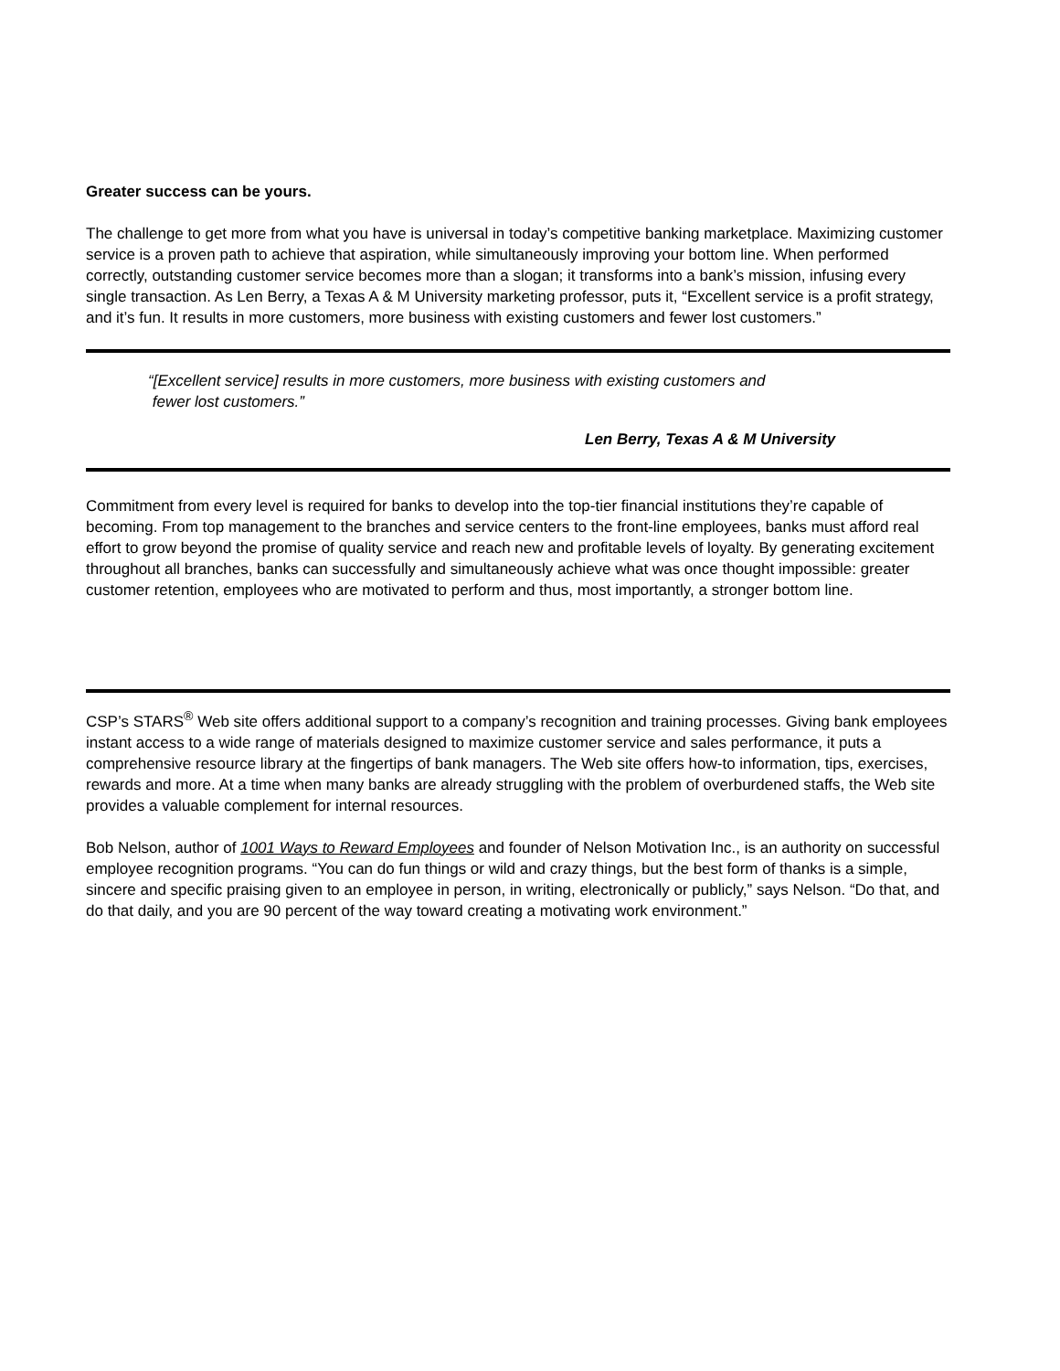Greater success can be yours.
The challenge to get more from what you have is universal in today’s competitive banking marketplace. Maximizing customer service is a proven path to achieve that aspiration, while simultaneously improving your bottom line. When performed correctly, outstanding customer service becomes more than a slogan; it transforms into a bank’s mission, infusing every single transaction. As Len Berry, a Texas A & M University marketing professor, puts it, “Excellent service is a profit strategy, and it’s fun. It results in more customers, more business with existing customers and fewer lost customers.”
“[Excellent service] results in more customers, more business with existing customers and
fewer lost customers.”
Len Berry, Texas A & M University
Commitment from every level is required for banks to develop into the top-tier financial institutions they’re capable of becoming. From top management to the branches and service centers to the front-line employees, banks must afford real effort to grow beyond the promise of quality service and reach new and profitable levels of loyalty. By generating excitement throughout all branches, banks can successfully and simultaneously achieve what was once thought impossible: greater customer retention, employees who are motivated to perform and thus, most importantly, a stronger bottom line.
CSP’s STARS<sup>®</sup> Web site offers additional support to a company’s recognition and training processes. Giving bank employees instant access to a wide range of materials designed to maximize customer service and sales performance, it puts a comprehensive resource library at the fingertips of bank managers. The Web site offers how-to information, tips, exercises, rewards and more. At a time when many banks are already struggling with the problem of overburdened staffs, the Web site provides a valuable complement for internal resources.
Bob Nelson, author of 1001 Ways to Reward Employees and founder of Nelson Motivation Inc., is an authority on successful employee recognition programs. “You can do fun things or wild and crazy things, but the best form of thanks is a simple, sincere and specific praising given to an employee in person, in writing, electronically or publicly,” says Nelson. “Do that, and do that daily, and you are 90 percent of the way toward creating a motivating work environment.”